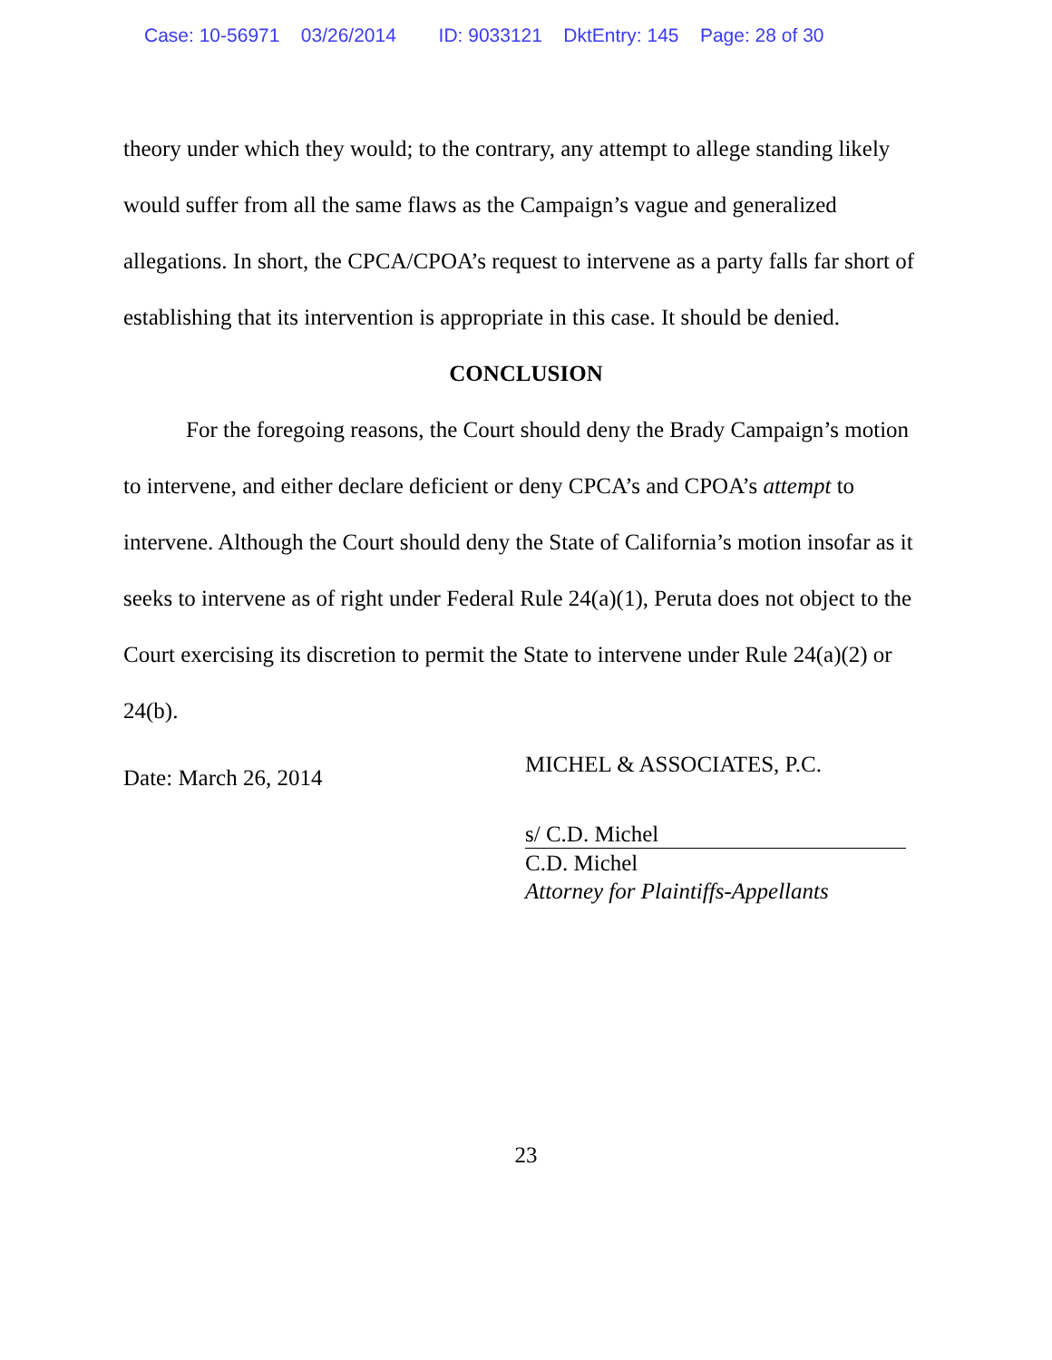Case: 10-56971 03/26/2014 ID: 9033121 DktEntry: 145 Page: 28 of 30
theory under which they would; to the contrary, any attempt to allege standing likely would suffer from all the same flaws as the Campaign’s vague and generalized allegations. In short, the CPCA/CPOA’s request to intervene as a party falls far short of establishing that its intervention is appropriate in this case. It should be denied.
CONCLUSION
For the foregoing reasons, the Court should deny the Brady Campaign’s motion to intervene, and either declare deficient or deny CPCA’s and CPOA’s attempt to intervene. Although the Court should deny the State of California’s motion insofar as it seeks to intervene as of right under Federal Rule 24(a)(1), Peruta does not object to the Court exercising its discretion to permit the State to intervene under Rule 24(a)(2) or 24(b).
Date: March 26, 2014
MICHEL & ASSOCIATES, P.C.
s/ C.D. Michel
C.D. Michel
Attorney for Plaintiffs-Appellants
23